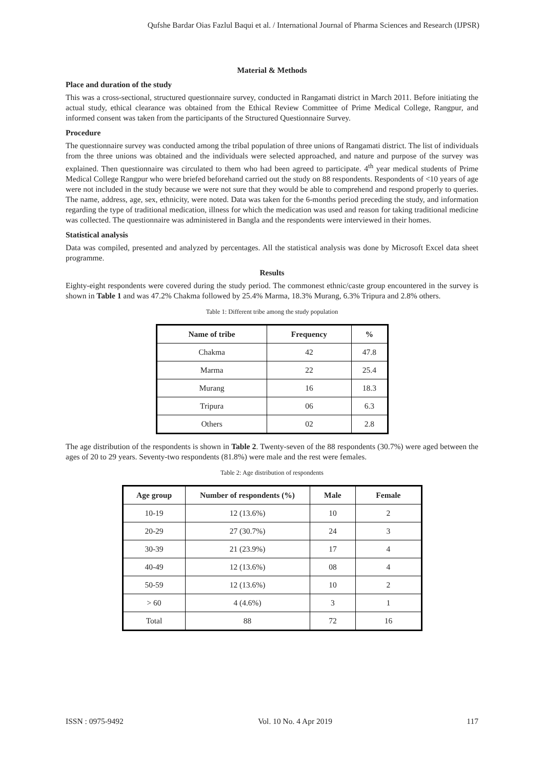Qufshe Bardar Oias Fazlul Baqui et al. / International Journal of Pharma Sciences and Research (IJPSR)
Material & Methods
Place and duration of the study
This was a cross-sectional, structured questionnaire survey, conducted in Rangamati district in March 2011. Before initiating the actual study, ethical clearance was obtained from the Ethical Review Committee of Prime Medical College, Rangpur, and informed consent was taken from the participants of the Structured Questionnaire Survey.
Procedure
The questionnaire survey was conducted among the tribal population of three unions of Rangamati district. The list of individuals from the three unions was obtained and the individuals were selected approached, and nature and purpose of the survey was explained. Then questionnaire was circulated to them who had been agreed to participate. 4<sup>th</sup> year medical students of Prime Medical College Rangpur who were briefed beforehand carried out the study on 88 respondents. Respondents of <10 years of age were not included in the study because we were not sure that they would be able to comprehend and respond properly to queries. The name, address, age, sex, ethnicity, were noted. Data was taken for the 6-months period preceding the study, and information regarding the type of traditional medication, illness for which the medication was used and reason for taking traditional medicine was collected. The questionnaire was administered in Bangla and the respondents were interviewed in their homes.
Statistical analysis
Data was compiled, presented and analyzed by percentages. All the statistical analysis was done by Microsoft Excel data sheet programme.
Results
Eighty-eight respondents were covered during the study period. The commonest ethnic/caste group encountered in the survey is shown in Table 1 and was 47.2% Chakma followed by 25.4% Marma, 18.3% Murang, 6.3% Tripura and 2.8% others.
Table 1: Different tribe among the study population
| Name of tribe | Frequency | % |
| --- | --- | --- |
| Chakma | 42 | 47.8 |
| Marma | 22 | 25.4 |
| Murang | 16 | 18.3 |
| Tripura | 06 | 6.3 |
| Others | 02 | 2.8 |
The age distribution of the respondents is shown in Table 2. Twenty-seven of the 88 respondents (30.7%) were aged between the ages of 20 to 29 years. Seventy-two respondents (81.8%) were male and the rest were females.
Table 2: Age distribution of respondents
| Age group | Number of respondents (%) | Male | Female |
| --- | --- | --- | --- |
| 10-19 | 12 (13.6%) | 10 | 2 |
| 20-29 | 27 (30.7%) | 24 | 3 |
| 30-39 | 21 (23.9%) | 17 | 4 |
| 40-49 | 12 (13.6%) | 08 | 4 |
| 50-59 | 12 (13.6%) | 10 | 2 |
| > 60 | 4 (4.6%) | 3 | 1 |
| Total | 88 | 72 | 16 |
ISSN : 0975-9492 Vol. 10 No. 4 Apr 2019 117